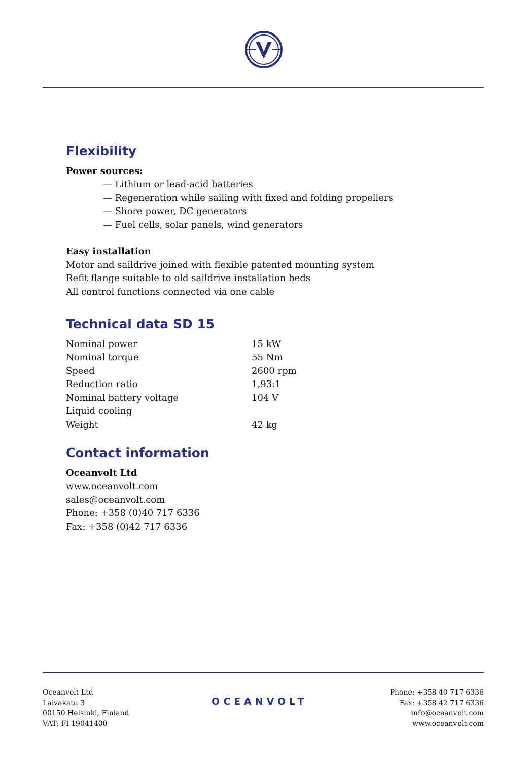Flexibility
Power sources:
— Lithium or lead-acid batteries
— Regeneration while sailing with fixed and folding propellers
— Shore power, DC generators
— Fuel cells, solar panels, wind generators
Easy installation
Motor and saildrive joined with flexible patented mounting system
Refit flange suitable to old saildrive installation beds
All control functions connected via one cable
Technical data SD 15
| Nominal power | 15 kW |
| Nominal torque | 55 Nm |
| Speed | 2600 rpm |
| Reduction ratio | 1,93:1 |
| Nominal battery voltage | 104 V |
| Liquid cooling | |
| Weight | 42 kg |
Contact information
Oceanvolt Ltd
www.oceanvolt.com
sales@oceanvolt.com
Phone: +358 (0)40 717 6336
Fax: +358 (0)42 717 6336
Oceanvolt Ltd
Laivakatu 3
00150 Helsinki, Finland
VAT: FI 19041400
OCEANVOLT
Phone: +358 40 717 6336
Fax: +358 42 717 6336
info@oceanvolt.com
www.oceanvolt.com